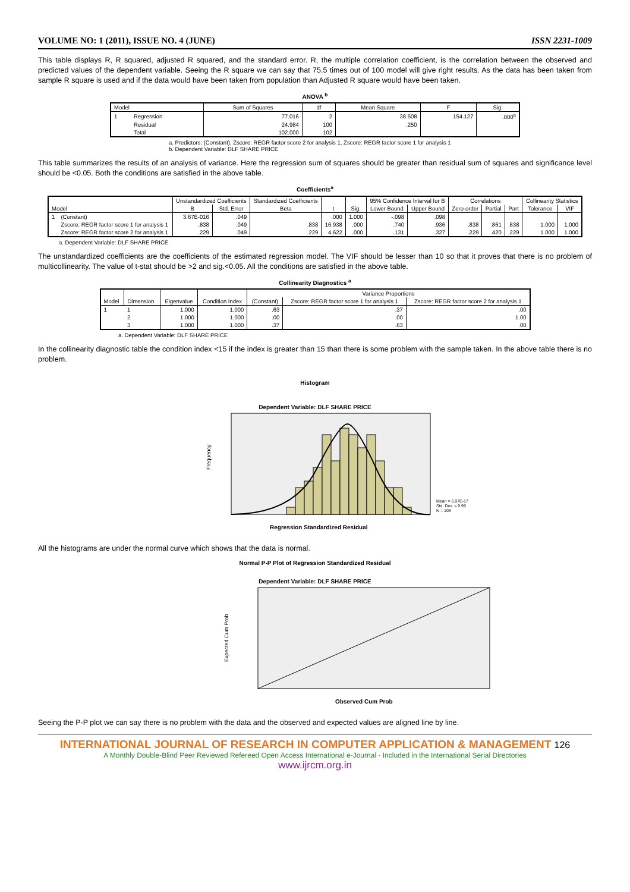VOLUME NO: 1 (2011), ISSUE NO. 4 (JUNE) ISSN 2231-1009
This table displays R, R squared, adjusted R squared, and the standard error. R, the multiple correlation coefficient, is the correlation between the observed and predicted values of the dependent variable. Seeing the R square we can say that 75.5 times out of 100 model will give right results. As the data has been taken from sample R square is used and if the data would have been taken from population than Adjusted R square would have been taken.
ANOVA <sup>b</sup>
| Model | | Sum of Squares | df | Mean Square | F | Sig. |
| --- | --- | --- | --- | --- | --- | --- |
| 1 | Regression | 77.016 | 2 | 38.508 | 154.127 | .000<sup>a</sup> |
| | Residual | 24.984 | 100 | .250 | | |
| | Total | 102.000 | 102 | | | |
a. Predictors: (Constant), Zscore: REGR factor score 2 for analysis 1, Zscore: REGR factor score 1 for analysis 1
b. Dependent Variable: DLF SHARE PRICE
This table summarizes the results of an analysis of variance. Here the regression sum of squares should be greater than residual sum of squares and significance level should be <0.05. Both the conditions are satisfied in the above table.
Coefficients<sup>a</sup>
| Model | | Unstandardized Coefficients | | Standardized Coefficients | t | Sig. | 95% Confidence Interval for B | | Correlations | | | Collinearity Statistics | |
| --- | --- | --- | --- | --- | --- | --- | --- | --- | --- | --- | --- | --- | --- |
| | | B | Std. Error | Beta | | | Lower Bound | Upper Bound | Zero-order | Partial | Part | Tolerance | VIF |
| 1 | (Constant) | 3.67E-016 | .049 | | .000 | 1.000 | -.098 | .098 | | | | | |
| | Zscore: REGR factor score 1 for analysis 1 | .838 | .049 | .838 | 16.938 | .000 | .740 | .936 | .838 | .861 | .838 | 1.000 | 1.000 |
| | Zscore: REGR factor score 2 for analysis 1 | .229 | .049 | .229 | 4.622 | .000 | .131 | .327 | .229 | .420 | .229 | 1.000 | 1.000 |
a. Dependent Variable: DLF SHARE PRICE
The unstandardized coefficients are the coefficients of the estimated regression model. The VIF should be lesser than 10 so that it proves that there is no problem of multicollinearity. The value of t-stat should be >2 and sig.<0.05. All the conditions are satisfied in the above table.
Collinearity Diagnostics <sup>a</sup>
| Model | Dimension | Eigenvalue | Condition Index | Variance Proportions | | |
| --- | --- | --- | --- | --- | --- | --- |
| | | | | (Constant) | Zscore: REGR factor score 1 for analysis 1 | Zscore: REGR factor score 2 for analysis 1 |
| 1 | 1 | 1.000 | 1.000 | .63 | .37 | .00 |
| | 2 | 1.000 | 1.000 | .00 | .00 | 1.00 |
| | 3 | 1.000 | 1.000 | .37 | .63 | .00 |
a. Dependent Variable: DLF SHARE PRICE
In the collinearity diagnostic table the condition index <15 if the index is greater than 15 than there is some problem with the sample taken. In the above table there is no problem.
Histogram
Dependent Variable: DLF SHARE PRICE
Frequency
Mean = 6.07E-17
Std. Dev. = 0.99
N = 103
Regression Standardized Residual
All the histograms are under the normal curve which shows that the data is normal.
Normal P-P Plot of Regression Standardized Residual
Dependent Variable: DLF SHARE PRICE
Expected Cum Prob
Observed Cum Prob
Seeing the P-P plot we can say there is no problem with the data and the observed and expected values are aligned line by line.
INTERNATIONAL JOURNAL OF RESEARCH IN COMPUTER APPLICATION & MANAGEMENT 126
A Monthly Double-Blind Peer Reviewed Refereed Open Access International e-Journal - Included in the International Serial Directories
www.ijrcm.org.in